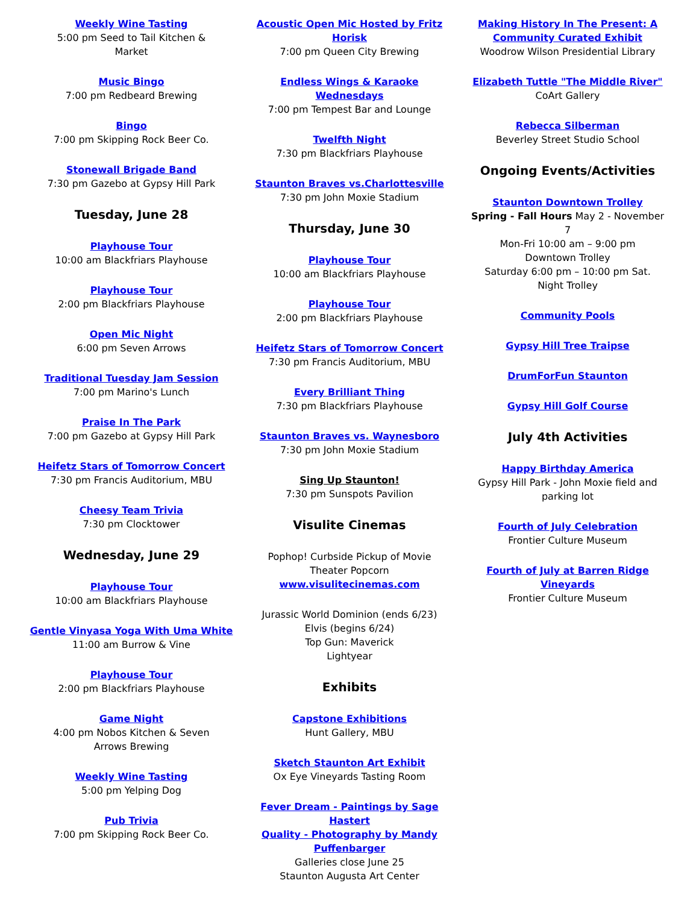Weekly Wine Tasting
5:00 pm Seed to Tail Kitchen &
Market
Music Bingo
7:00 pm Redbeard Brewing
Bingo
7:00 pm Skipping Rock Beer Co.
Stonewall Brigade Band
7:30 pm Gazebo at Gypsy Hill Park
Tuesday, June 28
Playhouse Tour
10:00 am Blackfriars Playhouse
Playhouse Tour
2:00 pm Blackfriars Playhouse
Open Mic Night
6:00 pm Seven Arrows
Traditional Tuesday Jam Session
7:00 pm Marino's Lunch
Praise In The Park
7:00 pm Gazebo at Gypsy Hill Park
Heifetz Stars of Tomorrow Concert
7:30 pm Francis Auditorium, MBU
Cheesy Team Trivia
7:30 pm Clocktower
Wednesday, June 29
Playhouse Tour
10:00 am Blackfriars Playhouse
Gentle Vinyasa Yoga With Uma White
11:00 am Burrow & Vine
Playhouse Tour
2:00 pm Blackfriars Playhouse
Game Night
4:00 pm Nobos Kitchen & Seven
Arrows Brewing
Weekly Wine Tasting
5:00 pm Yelping Dog
Pub Trivia
7:00 pm Skipping Rock Beer Co.
Acoustic Open Mic Hosted by Fritz
Horisk
7:00 pm Queen City Brewing
Endless Wings & Karaoke
Wednesdays
7:00 pm Tempest Bar and Lounge
Twelfth Night
7:30 pm Blackfriars Playhouse
Staunton Braves vs.Charlottesville
7:30 pm John Moxie Stadium
Thursday, June 30
Playhouse Tour
10:00 am Blackfriars Playhouse
Playhouse Tour
2:00 pm Blackfriars Playhouse
Heifetz Stars of Tomorrow Concert
7:30 pm Francis Auditorium, MBU
Every Brilliant Thing
7:30 pm Blackfriars Playhouse
Staunton Braves vs. Waynesboro
7:30 pm John Moxie Stadium
Sing Up Staunton!
7:30 pm Sunspots Pavilion
Visulite Cinemas
Pophop! Curbside Pickup of Movie
Theater Popcorn
www.visulitecinemas.com
Jurassic World Dominion (ends 6/23)
Elvis (begins 6/24)
Top Gun: Maverick
Lightyear
Exhibits
Capstone Exhibitions
Hunt Gallery, MBU
Sketch Staunton Art Exhibit
Ox Eye Vineyards Tasting Room
Fever Dream - Paintings by Sage
Hastert
Quality - Photography by Mandy
Puffenbarger
Galleries close June 25
Staunton Augusta Art Center
Making History In The Present: A
Community Curated Exhibit
Woodrow Wilson Presidential Library
Elizabeth Tuttle "The Middle River"
CoArt Gallery
Rebecca Silberman
Beverley Street Studio School
Ongoing Events/Activities
Staunton Downtown Trolley
Spring - Fall Hours May 2 - November
7
Mon-Fri 10:00 am – 9:00 pm
Downtown Trolley
Saturday 6:00 pm – 10:00 pm Sat.
Night Trolley
Community Pools
Gypsy Hill Tree Traipse
DrumForFun Staunton
Gypsy Hill Golf Course
July 4th Activities
Happy Birthday America
Gypsy Hill Park - John Moxie field and
parking lot
Fourth of July Celebration
Frontier Culture Museum
Fourth of July at Barren Ridge
Vineyards
Frontier Culture Museum